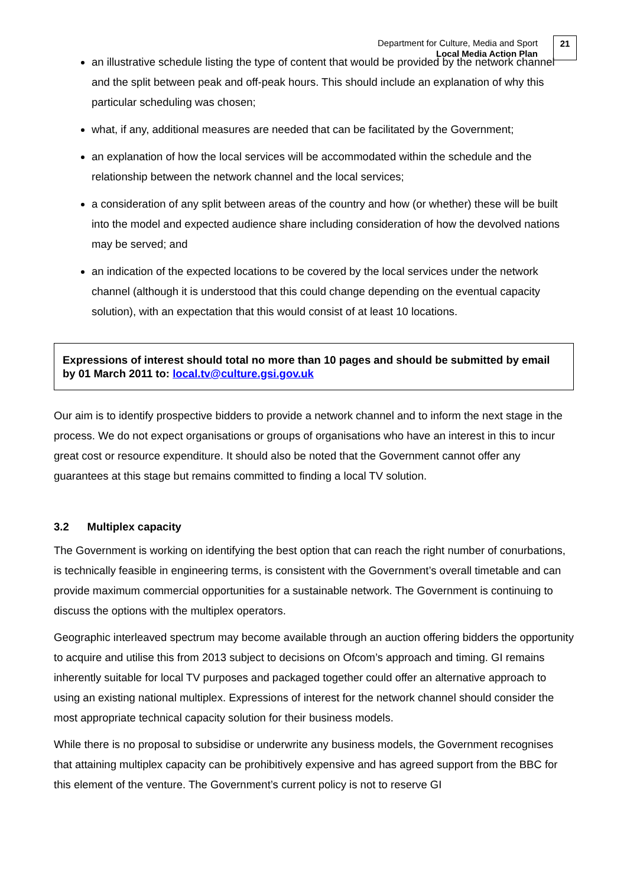Department for Culture, Media and Sport
Local Media Action Plan
21
an illustrative schedule listing the type of content that would be provided by the network channel and the split between peak and off-peak hours. This should include an explanation of why this particular scheduling was chosen;
what, if any, additional measures are needed that can be facilitated by the Government;
an explanation of how the local services will be accommodated within the schedule and the relationship between the network channel and the local services;
a consideration of any split between areas of the country and how (or whether) these will be built into the model and expected audience share including consideration of how the devolved nations may be served; and
an indication of the expected locations to be covered by the local services under the network channel (although it is understood that this could change depending on the eventual capacity solution), with an expectation that this would consist of at least 10 locations.
Expressions of interest should total no more than 10 pages and should be submitted by email by 01 March 2011 to: local.tv@culture.gsi.gov.uk
Our aim is to identify prospective bidders to provide a network channel and to inform the next stage in the process. We do not expect organisations or groups of organisations who have an interest in this to incur great cost or resource expenditure. It should also be noted that the Government cannot offer any guarantees at this stage but remains committed to finding a local TV solution.
3.2 Multiplex capacity
The Government is working on identifying the best option that can reach the right number of conurbations, is technically feasible in engineering terms, is consistent with the Government’s overall timetable and can provide maximum commercial opportunities for a sustainable network. The Government is continuing to discuss the options with the multiplex operators.
Geographic interleaved spectrum may become available through an auction offering bidders the opportunity to acquire and utilise this from 2013 subject to decisions on Ofcom’s approach and timing. GI remains inherently suitable for local TV purposes and packaged together could offer an alternative approach to using an existing national multiplex. Expressions of interest for the network channel should consider the most appropriate technical capacity solution for their business models.
While there is no proposal to subsidise or underwrite any business models, the Government recognises that attaining multiplex capacity can be prohibitively expensive and has agreed support from the BBC for this element of the venture. The Government’s current policy is not to reserve GI